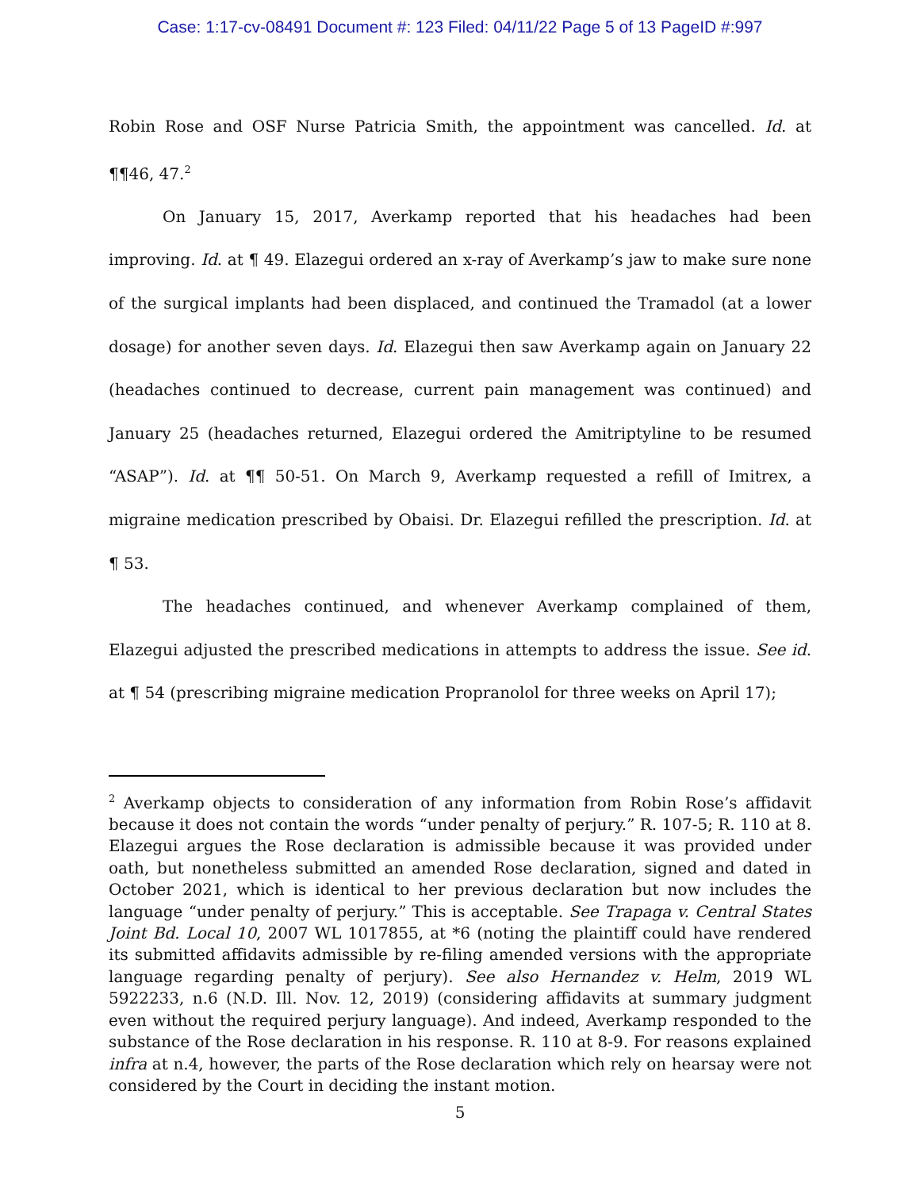Case: 1:17-cv-08491 Document #: 123 Filed: 04/11/22 Page 5 of 13 PageID #:997
Robin Rose and OSF Nurse Patricia Smith, the appointment was cancelled. Id. at ¶¶46, 47.<sup>2</sup>
On January 15, 2017, Averkamp reported that his headaches had been improving. Id. at ¶ 49. Elazegui ordered an x-ray of Averkamp’s jaw to make sure none of the surgical implants had been displaced, and continued the Tramadol (at a lower dosage) for another seven days. Id. Elazegui then saw Averkamp again on January 22 (headaches continued to decrease, current pain management was continued) and January 25 (headaches returned, Elazegui ordered the Amitriptyline to be resumed “ASAP”). Id. at ¶¶ 50-51. On March 9, Averkamp requested a refill of Imitrex, a migraine medication prescribed by Obaisi. Dr. Elazegui refilled the prescription. Id. at ¶ 53.
The headaches continued, and whenever Averkamp complained of them, Elazegui adjusted the prescribed medications in attempts to address the issue. See id. at ¶ 54 (prescribing migraine medication Propranolol for three weeks on April 17);
<sup>2</sup> Averkamp objects to consideration of any information from Robin Rose’s affidavit because it does not contain the words “under penalty of perjury.” R. 107-5; R. 110 at 8. Elazegui argues the Rose declaration is admissible because it was provided under oath, but nonetheless submitted an amended Rose declaration, signed and dated in October 2021, which is identical to her previous declaration but now includes the language “under penalty of perjury.” This is acceptable. See Trapaga v. Central States Joint Bd. Local 10, 2007 WL 1017855, at *6 (noting the plaintiff could have rendered its submitted affidavits admissible by re-filing amended versions with the appropriate language regarding penalty of perjury). See also Hernandez v. Helm, 2019 WL 5922233, n.6 (N.D. Ill. Nov. 12, 2019) (considering affidavits at summary judgment even without the required perjury language). And indeed, Averkamp responded to the substance of the Rose declaration in his response. R. 110 at 8-9. For reasons explained infra at n.4, however, the parts of the Rose declaration which rely on hearsay were not considered by the Court in deciding the instant motion.
5